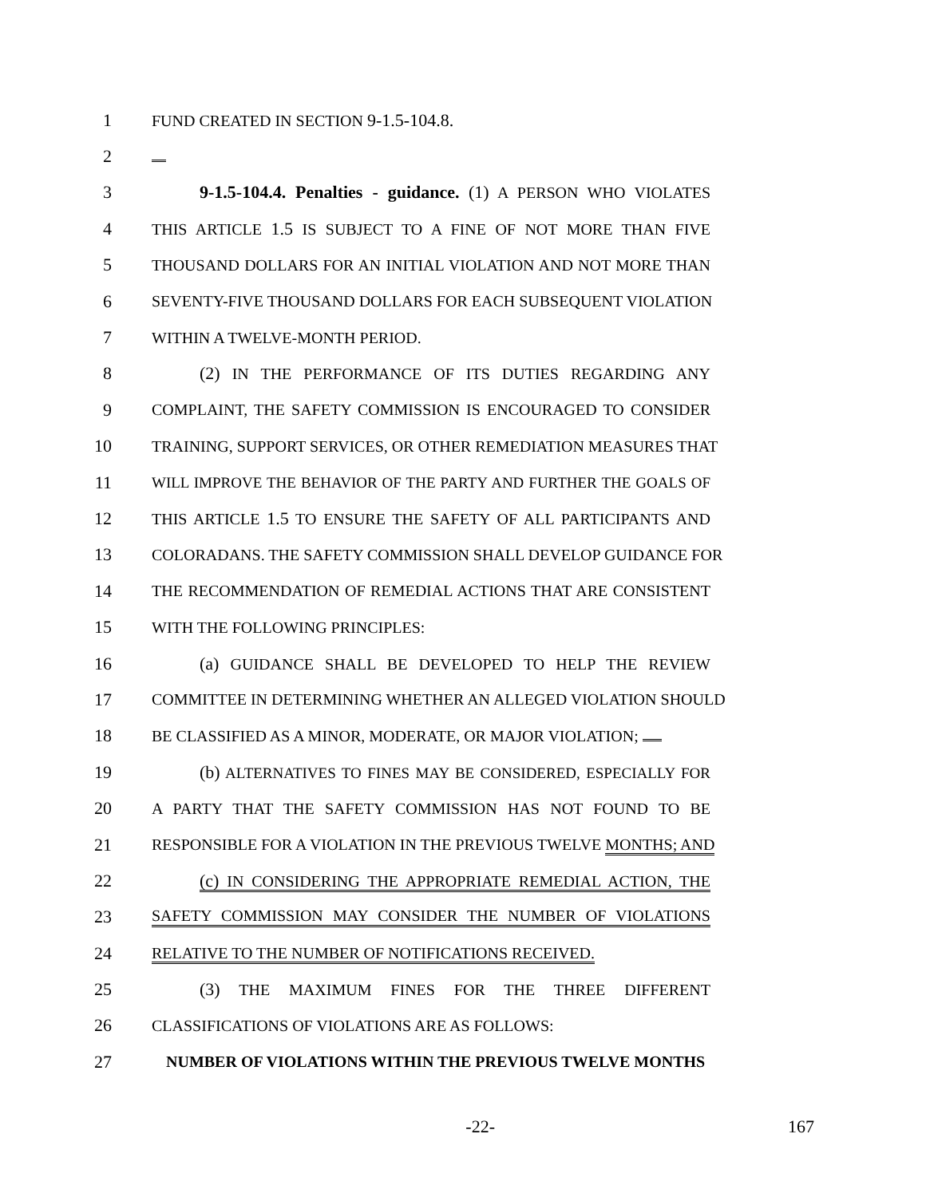1 FUND CREATED IN SECTION 9-1.5-104.8.
2
3 9-1.5-104.4. Penalties - guidance. (1) A PERSON WHO VIOLATES
4 THIS ARTICLE 1.5 IS SUBJECT TO A FINE OF NOT MORE THAN FIVE
5 THOUSAND DOLLARS FOR AN INITIAL VIOLATION AND NOT MORE THAN
6 SEVENTY-FIVE THOUSAND DOLLARS FOR EACH SUBSEQUENT VIOLATION
7 WITHIN A TWELVE-MONTH PERIOD.
8 (2) IN THE PERFORMANCE OF ITS DUTIES REGARDING ANY
9 COMPLAINT, THE SAFETY COMMISSION IS ENCOURAGED TO CONSIDER
10 TRAINING, SUPPORT SERVICES, OR OTHER REMEDIATION MEASURES THAT
11 WILL IMPROVE THE BEHAVIOR OF THE PARTY AND FURTHER THE GOALS OF
12 THIS ARTICLE 1.5 TO ENSURE THE SAFETY OF ALL PARTICIPANTS AND
13 COLORADANS. THE SAFETY COMMISSION SHALL DEVELOP GUIDANCE FOR
14 THE RECOMMENDATION OF REMEDIAL ACTIONS THAT ARE CONSISTENT
15 WITH THE FOLLOWING PRINCIPLES:
16 (a) GUIDANCE SHALL BE DEVELOPED TO HELP THE REVIEW
17 COMMITTEE IN DETERMINING WHETHER AN ALLEGED VIOLATION SHOULD
18 BE CLASSIFIED AS A MINOR, MODERATE, OR MAJOR VIOLATION;
19 (b) ALTERNATIVES TO FINES MAY BE CONSIDERED, ESPECIALLY FOR
20 A PARTY THAT THE SAFETY COMMISSION HAS NOT FOUND TO BE
21 RESPONSIBLE FOR A VIOLATION IN THE PREVIOUS TWELVE MONTHS; AND
22 (c) IN CONSIDERING THE APPROPRIATE REMEDIAL ACTION, THE
23 SAFETY COMMISSION MAY CONSIDER THE NUMBER OF VIOLATIONS
24 RELATIVE TO THE NUMBER OF NOTIFICATIONS RECEIVED.
25 (3) THE MAXIMUM FINES FOR THE THREE DIFFERENT
26 CLASSIFICATIONS OF VIOLATIONS ARE AS FOLLOWS:
27 NUMBER OF VIOLATIONS WITHIN THE PREVIOUS TWELVE MONTHS
-22- 167